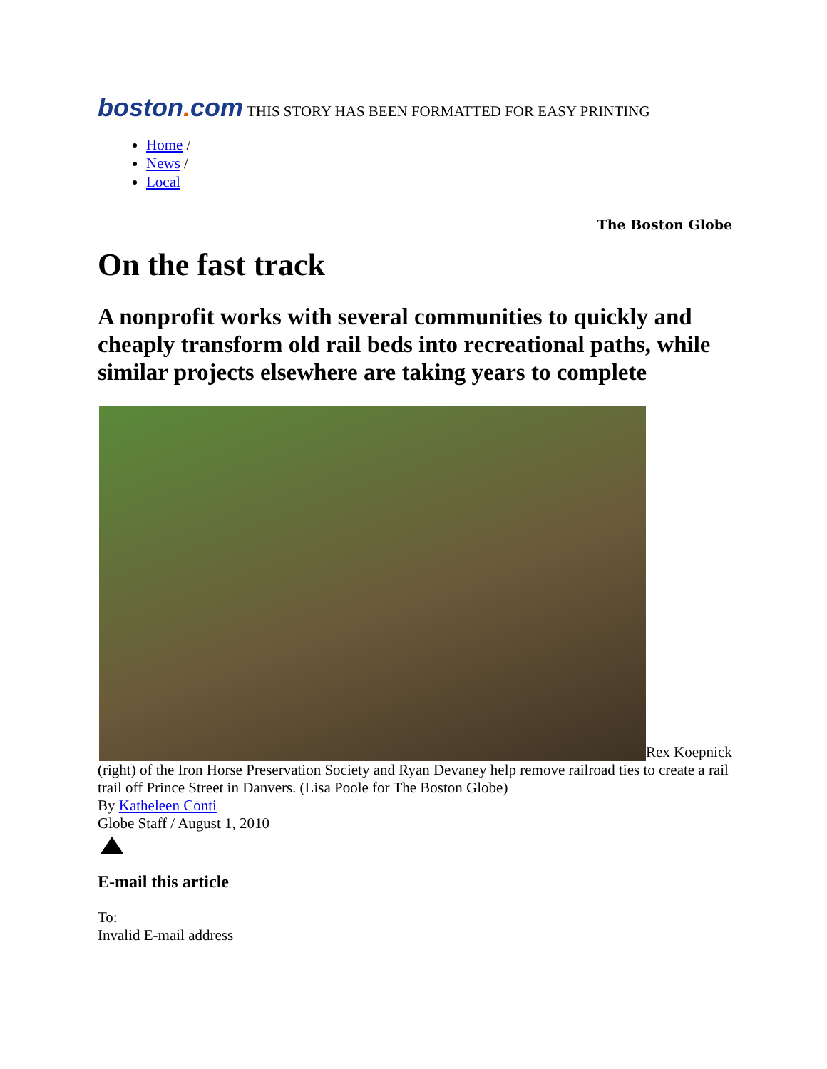boston. com THIS STORY HAS BEEN FORMATTED FOR EASY PRINTING
Home /
News /
Local
The Boston Globe
On the fast track
A nonprofit works with several communities to quickly and cheaply transform old rail beds into recreational paths, while similar projects elsewhere are taking years to complete
Rex Koepnick (right) of the Iron Horse Preservation Society and Ryan Devaney help remove railroad ties to create a rail trail off Prince Street in Danvers. (Lisa Poole for The Boston Globe)
By Katheleen Conti
Globe Staff / August 1, 2010
E-mail this article
To:
Invalid E-mail address